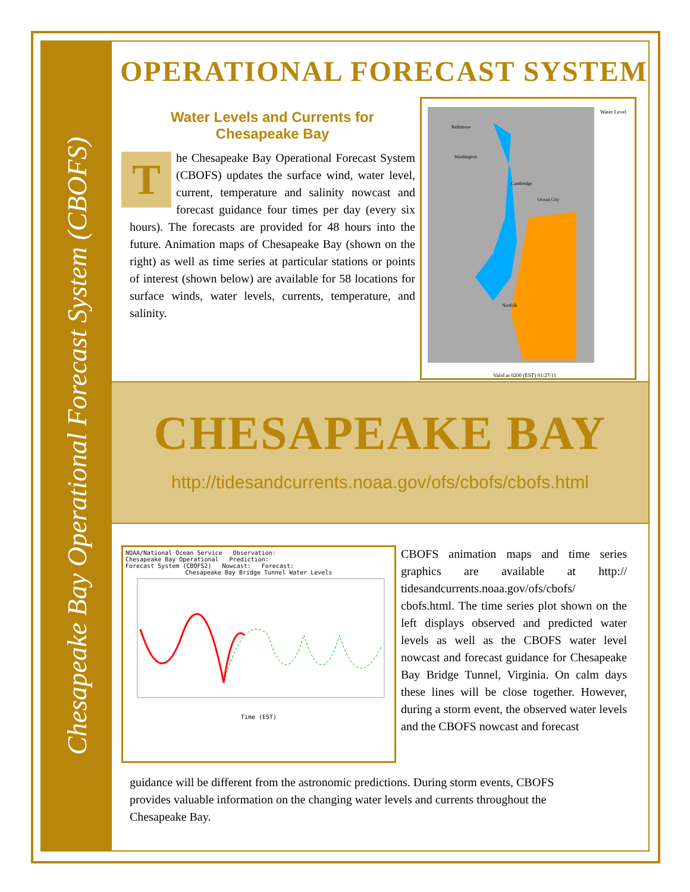Chesapeake Bay Operational Forecast System (CBOFS)
OPERATIONAL FORECAST SYSTEM
Water Levels and Currents for
Chesapeake Bay
The Chesapeake Bay Operational Forecast System (CBOFS) updates the surface wind, water level, current, temperature and salinity nowcast and forecast guidance four times per day (every six hours). The forecasts are provided for 48 hours into the future. Animation maps of Chesapeake Bay (shown on the right) as well as time series at particular stations or points of interest (shown below) are available for 58 locations for surface winds, water levels, currents, temperature, and salinity.
Water Level
Valid at 0200 (EST) 01/27/11
Baltimore
Washington
Cambridge
Ocean City
Norfolk
CHESAPEAKE BAY
http://tidesandcurrents.noaa.gov/ofs/cbofs/cbofs.html
NOAA/National Ocean Service Observation:
Chesapeake Bay Operational Prediction:
Forecast System (CBOFS2) Nowcast: Forecast:
Chesapeake Bay Bridge Tunnel Water Levels
Time (EST)
CBOFS animation maps and time series graphics are available at http:// tidesandcurrents.noaa.gov/ofs/cbofs/ cbofs.html. The time series plot shown on the left displays observed and predicted water levels as well as the CBOFS water level nowcast and forecast guidance for Chesapeake Bay Bridge Tunnel, Virginia. On calm days these lines will be close together. However, during a storm event, the observed water levels and the CBOFS nowcast and forecast
guidance will be different from the astronomic predictions. During storm events, CBOFS provides valuable information on the changing water levels and currents throughout the Chesapeake Bay.